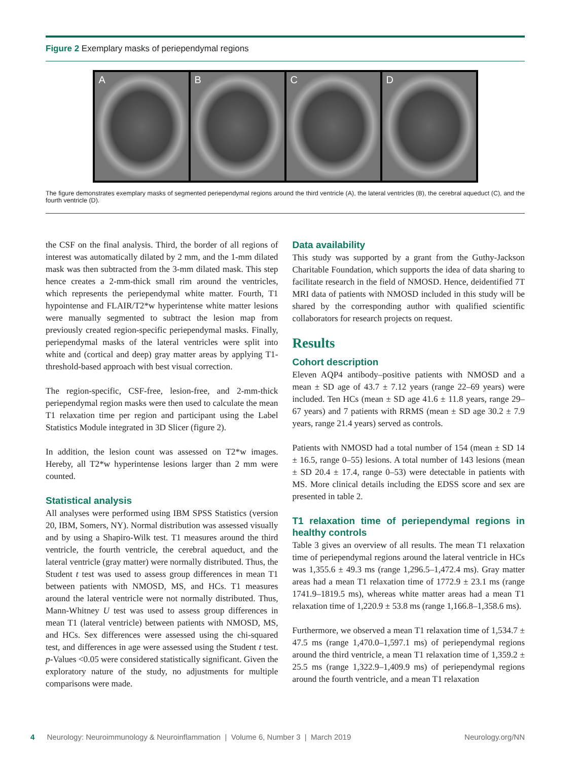Figure 2 Exemplary masks of periependymal regions
A B C D
The figure demonstrates exemplary masks of segmented periependymal regions around the third ventricle (A), the lateral ventricles (B), the cerebral aqueduct (C), and the fourth ventricle (D).
the CSF on the final analysis. Third, the border of all regions of interest was automatically dilated by 2 mm, and the 1-mm dilated mask was then subtracted from the 3-mm dilated mask. This step hence creates a 2-mm-thick small rim around the ventricles, which represents the periependymal white matter. Fourth, T1 hypointense and FLAIR/T2*w hyperintense white matter lesions were manually segmented to subtract the lesion map from previously created region-specific periependymal masks. Finally, periependymal masks of the lateral ventricles were split into white and (cortical and deep) gray matter areas by applying T1-threshold-based approach with best visual correction.
The region-specific, CSF-free, lesion-free, and 2-mm-thick periependymal region masks were then used to calculate the mean T1 relaxation time per region and participant using the Label Statistics Module integrated in 3D Slicer (figure 2).
In addition, the lesion count was assessed on T2*w images. Hereby, all T2*w hyperintense lesions larger than 2 mm were counted.
Statistical analysis
All analyses were performed using IBM SPSS Statistics (version 20, IBM, Somers, NY). Normal distribution was assessed visually and by using a Shapiro-Wilk test. T1 measures around the third ventricle, the fourth ventricle, the cerebral aqueduct, and the lateral ventricle (gray matter) were normally distributed. Thus, the Student t test was used to assess group differences in mean T1 between patients with NMOSD, MS, and HCs. T1 measures around the lateral ventricle were not normally distributed. Thus, Mann-Whitney U test was used to assess group differences in mean T1 (lateral ventricle) between patients with NMOSD, MS, and HCs. Sex differences were assessed using the chi-squared test, and differences in age were assessed using the Student t test. p-Values <0.05 were considered statistically significant. Given the exploratory nature of the study, no adjustments for multiple comparisons were made.
Data availability
This study was supported by a grant from the Guthy-Jackson Charitable Foundation, which supports the idea of data sharing to facilitate research in the field of NMOSD. Hence, deidentified 7T MRI data of patients with NMOSD included in this study will be shared by the corresponding author with qualified scientific collaborators for research projects on request.
Results
Cohort description
Eleven AQP4 antibody–positive patients with NMOSD and a mean ± SD age of 43.7 ± 7.12 years (range 22–69 years) were included. Ten HCs (mean ± SD age 41.6 ± 11.8 years, range 29–67 years) and 7 patients with RRMS (mean ± SD age 30.2 ± 7.9 years, range 21.4 years) served as controls.
Patients with NMOSD had a total number of 154 (mean ± SD 14 ± 16.5, range 0–55) lesions. A total number of 143 lesions (mean ± SD 20.4 ± 17.4, range 0–53) were detectable in patients with MS. More clinical details including the EDSS score and sex are presented in table 2.
T1 relaxation time of periependymal regions in healthy controls
Table 3 gives an overview of all results. The mean T1 relaxation time of periependymal regions around the lateral ventricle in HCs was 1,355.6 ± 49.3 ms (range 1,296.5–1,472.4 ms). Gray matter areas had a mean T1 relaxation time of 1772.9 ± 23.1 ms (range 1741.9–1819.5 ms), whereas white matter areas had a mean T1 relaxation time of 1,220.9 ± 53.8 ms (range 1,166.8–1,358.6 ms).
Furthermore, we observed a mean T1 relaxation time of 1,534.7 ± 47.5 ms (range 1,470.0–1,597.1 ms) of periependymal regions around the third ventricle, a mean T1 relaxation time of 1,359.2 ± 25.5 ms (range 1,322.9–1,409.9 ms) of periependymal regions around the fourth ventricle, and a mean T1 relaxation
4 Neurology: Neuroimmunology & Neuroinflammation | Volume 6, Number 3 | March 2019 Neurology.org/NN